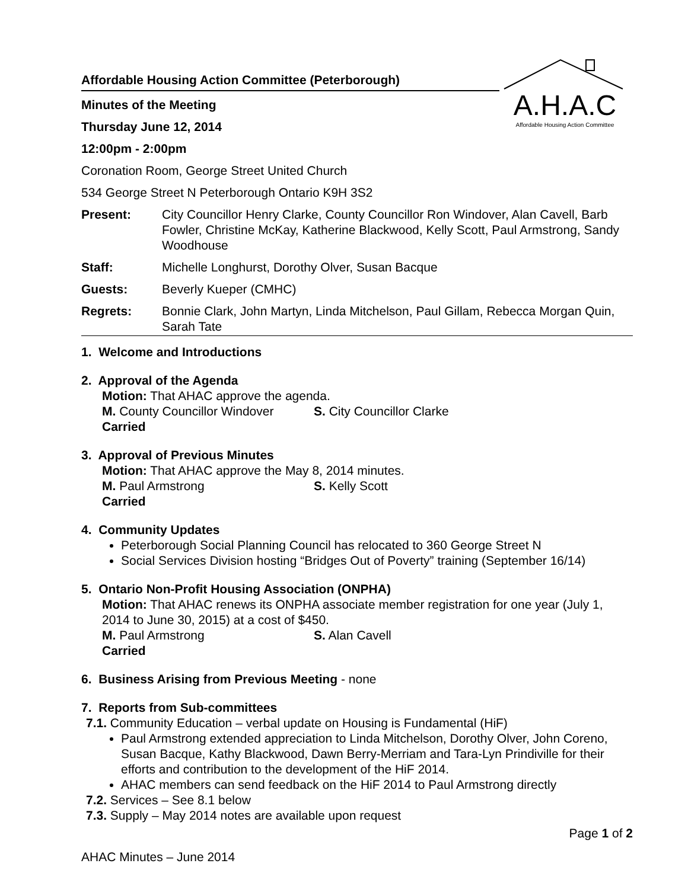A.H.A.C
Affordable Housing Action Committee
Affordable Housing Action Committee (Peterborough)
Minutes of the Meeting
Thursday June 12, 2014
12:00pm - 2:00pm
Coronation Room, George Street United Church
534 George Street N Peterborough Ontario K9H 3S2
Present: City Councillor Henry Clarke, County Councillor Ron Windover, Alan Cavell, Barb Fowler, Christine McKay, Katherine Blackwood, Kelly Scott, Paul Armstrong, Sandy Woodhouse
Staff: Michelle Longhurst, Dorothy Olver, Susan Bacque
Guests: Beverly Kueper (CMHC)
Regrets: Bonnie Clark, John Martyn, Linda Mitchelson, Paul Gillam, Rebecca Morgan Quin, Sarah Tate
1. Welcome and Introductions
2. Approval of the Agenda
Motion: That AHAC approve the agenda.
M. County Councillor Windover S. City Councillor Clarke
Carried
3. Approval of Previous Minutes
Motion: That AHAC approve the May 8, 2014 minutes.
M. Paul Armstrong S. Kelly Scott
Carried
4. Community Updates
Peterborough Social Planning Council has relocated to 360 George Street N
Social Services Division hosting “Bridges Out of Poverty” training (September 16/14)
5. Ontario Non-Profit Housing Association (ONPHA)
Motion: That AHAC renews its ONPHA associate member registration for one year (July 1, 2014 to June 30, 2015) at a cost of $450.
M. Paul Armstrong S. Alan Cavell
Carried
6. Business Arising from Previous Meeting - none
7. Reports from Sub-committees
7.1. Community Education – verbal update on Housing is Fundamental (HiF)
Paul Armstrong extended appreciation to Linda Mitchelson, Dorothy Olver, John Coreno, Susan Bacque, Kathy Blackwood, Dawn Berry-Merriam and Tara-Lyn Prindiville for their efforts and contribution to the development of the HiF 2014.
AHAC members can send feedback on the HiF 2014 to Paul Armstrong directly
7.2. Services – See 8.1 below
7.3. Supply – May 2014 notes are available upon request
Page 1 of 2
AHAC Minutes – June 2014